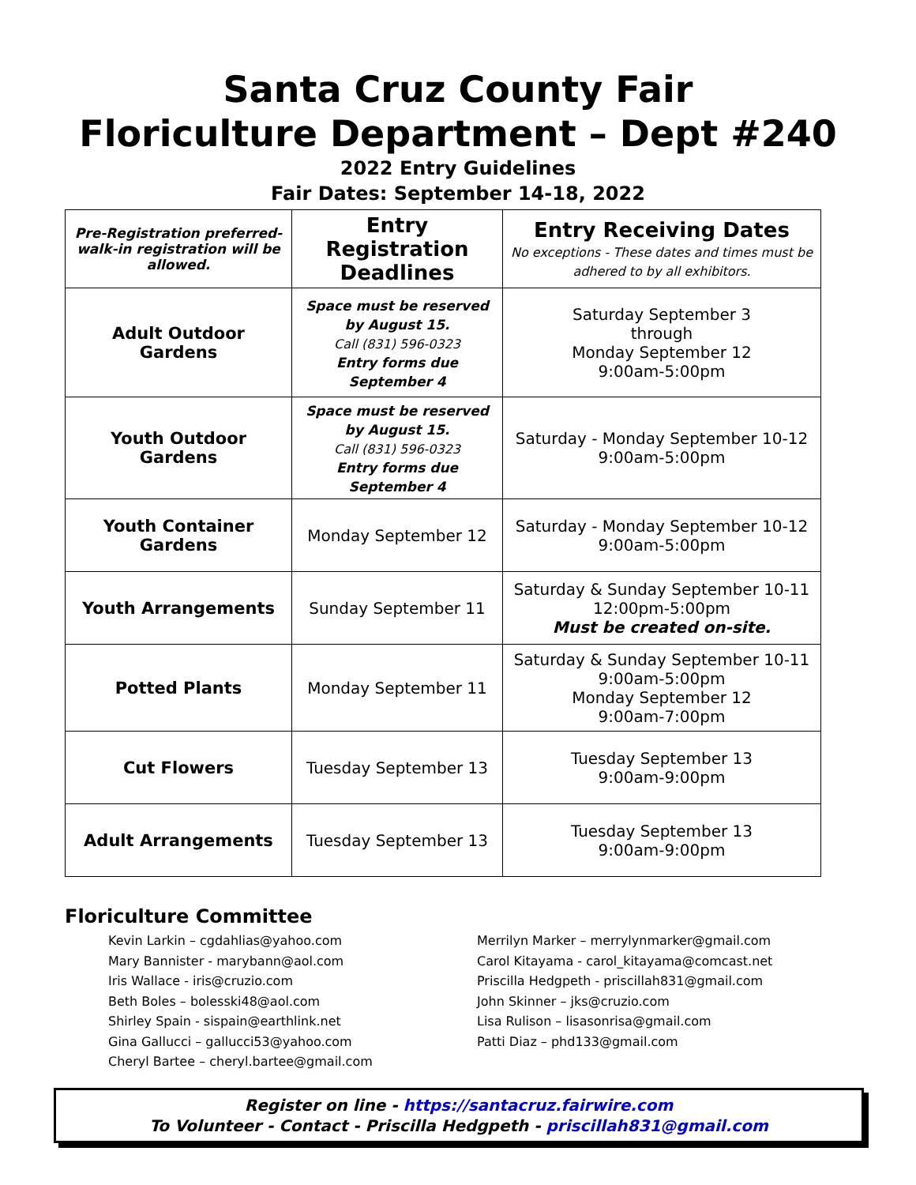Santa Cruz County Fair
Floriculture Department – Dept #240
2022 Entry Guidelines
Fair Dates: September 14-18, 2022
| Pre-Registration preferred-walk-in registration will be allowed. | Entry Registration Deadlines | Entry Receiving Dates No exceptions - These dates and times must be adhered to by all exhibitors. |
| --- | --- | --- |
| Adult Outdoor Gardens | Space must be reserved by August 15. Call (831) 596-0323 Entry forms due September 4 | Saturday September 3 through Monday September 12 9:00am-5:00pm |
| Youth Outdoor Gardens | Space must be reserved by August 15. Call (831) 596-0323 Entry forms due September 4 | Saturday - Monday September 10-12 9:00am-5:00pm |
| Youth Container Gardens | Monday September 12 | Saturday - Monday September 10-12 9:00am-5:00pm |
| Youth Arrangements | Sunday September 11 | Saturday & Sunday September 10-11 12:00pm-5:00pm Must be created on-site. |
| Potted Plants | Monday September 11 | Saturday & Sunday September 10-11 9:00am-5:00pm Monday September 12 9:00am-7:00pm |
| Cut Flowers | Tuesday September 13 | Tuesday September 13 9:00am-9:00pm |
| Adult Arrangements | Tuesday September 13 | Tuesday September 13 9:00am-9:00pm |
Floriculture Committee
Kevin Larkin – cgdahlias@yahoo.com
Mary Bannister - marybann@aol.com
Iris Wallace - iris@cruzio.com
Beth Boles – bolesski48@aol.com
Shirley Spain - sispain@earthlink.net
Gina Gallucci – gallucci53@yahoo.com
Cheryl Bartee – cheryl.bartee@gmail.com
Merrilyn Marker – merrylynmarker@gmail.com
Carol Kitayama - carol_kitayama@comcast.net
Priscilla Hedgpeth - priscillah831@gmail.com
John Skinner – jks@cruzio.com
Lisa Rulison – lisasonrisa@gmail.com
Patti Diaz – phd133@gmail.com
Register on line - https://santacruz.fairwire.com
To Volunteer - Contact - Priscilla Hedgpeth - priscillah831@gmail.com